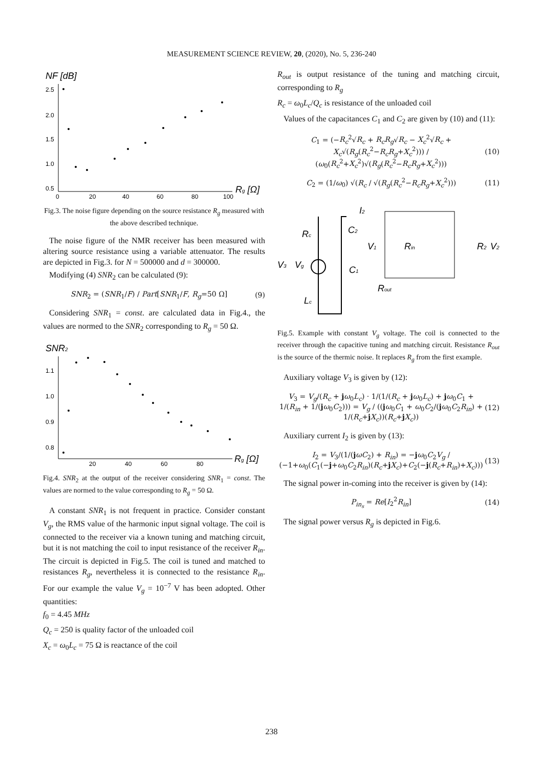MEASUREMENT SCIENCE REVIEW, 20, (2020), No. 5, 236-240
NF [dB]
2.5
2.0
1.5
1.0
0.5
0
20
40
60
80
100
Rg [Ω]
Fig.3. The noise figure depending on the source resistance R<sub>g</sub> measured with the above described technique.
The noise figure of the NMR receiver has been measured with altering source resistance using a variable attenuator. The results are depicted in Fig.3. for N = 500000 and d = 300000.
Modifying (4) SNR<sub>2</sub> can be calculated (9):
SNR<sub>2</sub> = (SNR<sub>1</sub>/F) / Part[SNR<sub>1</sub>/F, R<sub>g</sub>=50 Ω] (9)
Considering SNR<sub>1</sub> = const. are calculated data in Fig.4., the values are normed to the SNR<sub>2</sub> corresponding to R<sub>g</sub> = 50 Ω.
SNR2
1.1
1.0
0.9
0.8
20
40
60
80
Rg [Ω]
Fig.4. SNR<sub>2</sub> at the output of the receiver considering SNR<sub>1</sub> = const. The values are normed to the value corresponding to R<sub>g</sub> = 50 Ω.
A constant SNR<sub>1</sub> is not frequent in practice. Consider constant V<sub>g</sub>, the RMS value of the harmonic input signal voltage. The coil is connected to the receiver via a known tuning and matching circuit, but it is not matching the coil to input resistance of the receiver R<sub>in</sub>. The circuit is depicted in Fig.5. The coil is tuned and matched to resistances R<sub>g</sub>, nevertheless it is connected to the resistance R<sub>in</sub>. For our example the value V<sub>g</sub> = 10<sup>−7</sup> V has been adopted. Other quantities:
f<sub>0</sub> = 4.45 MHz
Q<sub>c</sub> = 250 is quality factor of the unloaded coil
X<sub>c</sub> = ω<sub>0</sub>L<sub>c</sub> = 75 Ω is reactance of the coil
R<sub>out</sub> is output resistance of the tuning and matching circuit, corresponding to R<sub>g</sub>
R<sub>c</sub> = ω<sub>0</sub>L<sub>c</sub>/Q<sub>c</sub> is resistance of the unloaded coil
Values of the capacitances C<sub>1</sub> and C<sub>2</sub> are given by (10) and (11):
C<sub>1</sub> = (−R<sub>c</sub><sup>2</sup>√R<sub>c</sub> + R<sub>c</sub>R<sub>g</sub>√R<sub>c</sub> − X<sub>c</sub><sup>2</sup>√R<sub>c</sub> + X<sub>c</sub>√(R<sub>g</sub>(R<sub>c</sub><sup>2</sup>−R<sub>c</sub>R<sub>g</sub>+X<sub>c</sub><sup>2</sup>))) / (ω<sub>0</sub>(R<sub>c</sub><sup>2</sup>+X<sub>c</sub><sup>2</sup>)√(R<sub>g</sub>(R<sub>c</sub><sup>2</sup>−R<sub>c</sub>R<sub>g</sub>+X<sub>c</sub><sup>2</sup>))) (10)
C<sub>2</sub> = (1/ω<sub>0</sub>) √(R<sub>c</sub> / √(R<sub>g</sub>(R<sub>c</sub><sup>2</sup>−R<sub>c</sub>R<sub>g</sub>+X<sub>c</sub><sup>2</sup>))) (11)
I2
Rc
C2
V1
Rin
R2
V2
V3
Vg
C1
Rout
Lc
Fig.5. Example with constant V<sub>g</sub> voltage. The coil is connected to the receiver through the capacitive tuning and matching circuit. Resistance R<sub>out</sub> is the source of the thermic noise. It replaces R<sub>g</sub> from the first example.
Auxiliary voltage V<sub>3</sub> is given by (12):
V<sub>3</sub> = V<sub>g</sub>/(R<sub>c</sub> + jω<sub>0</sub>L<sub>c</sub>) · 1/(1/(R<sub>c</sub> + jω<sub>0</sub>L<sub>c</sub>) + jω<sub>0</sub>C<sub>1</sub> + 1/(R<sub>in</sub> + 1/(jω<sub>0</sub>C<sub>2</sub>))) = V<sub>g</sub> / ((jω<sub>0</sub>C<sub>1</sub> + ω<sub>0</sub>C<sub>2</sub>/(jω<sub>0</sub>C<sub>2</sub>R<sub>in</sub>) + 1/(R<sub>c</sub>+jX<sub>c</sub>))(R<sub>c</sub>+jX<sub>c</sub>)) (12)
Auxiliary current I<sub>2</sub> is given by (13):
I<sub>2</sub> = V<sub>3</sub>/(1/(jωC<sub>2</sub>) + R<sub>in</sub>) = −jω<sub>0</sub>C<sub>2</sub>V<sub>g</sub> / (−1+ω<sub>0</sub>(C<sub>1</sub>(−j+ω<sub>0</sub>C<sub>2</sub>R<sub>in</sub>)(R<sub>c</sub>+jX<sub>c</sub>)+C<sub>2</sub>(−j(R<sub>c</sub>+R<sub>in</sub>)+X<sub>c</sub>))) (13)
The signal power in-coming into the receiver is given by (14):
P<sub>in<sub>s</sub></sub> = Re[I<sub>2</sub><sup>2</sup>R<sub>in</sub>] (14)
The signal power versus R<sub>g</sub> is depicted in Fig.6.
238